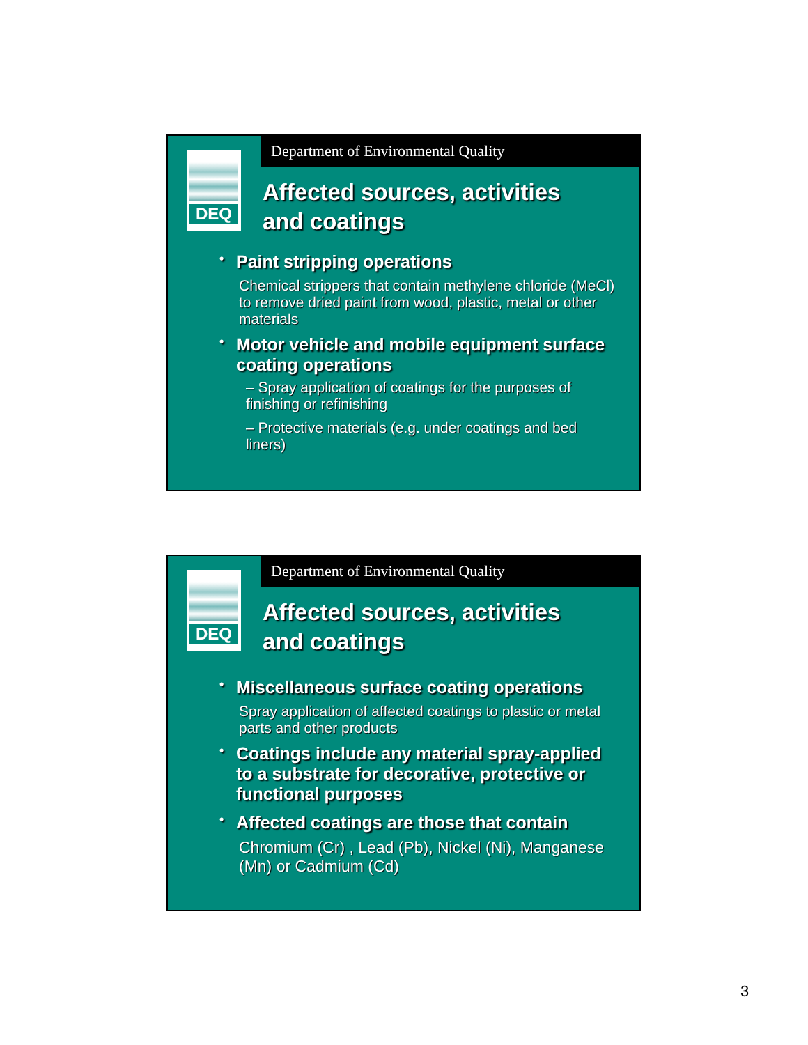Department of Environmental Quality
DEQ
Affected sources, activities
and coatings
• Paint stripping operations
Chemical strippers that contain methylene chloride (MeCl) to remove dried paint from wood, plastic, metal or other materials
• Motor vehicle and mobile equipment surface coating operations
– Spray application of coatings for the purposes of finishing or refinishing
– Protective materials (e.g. under coatings and bed liners)
Department of Environmental Quality
DEQ
Affected sources, activities
and coatings
• Miscellaneous surface coating operations
Spray application of affected coatings to plastic or metal parts and other products
• Coatings include any material spray-applied to a substrate for decorative, protective or functional purposes
• Affected coatings are those that contain
Chromium (Cr) , Lead (Pb), Nickel (Ni), Manganese (Mn) or Cadmium (Cd)
3